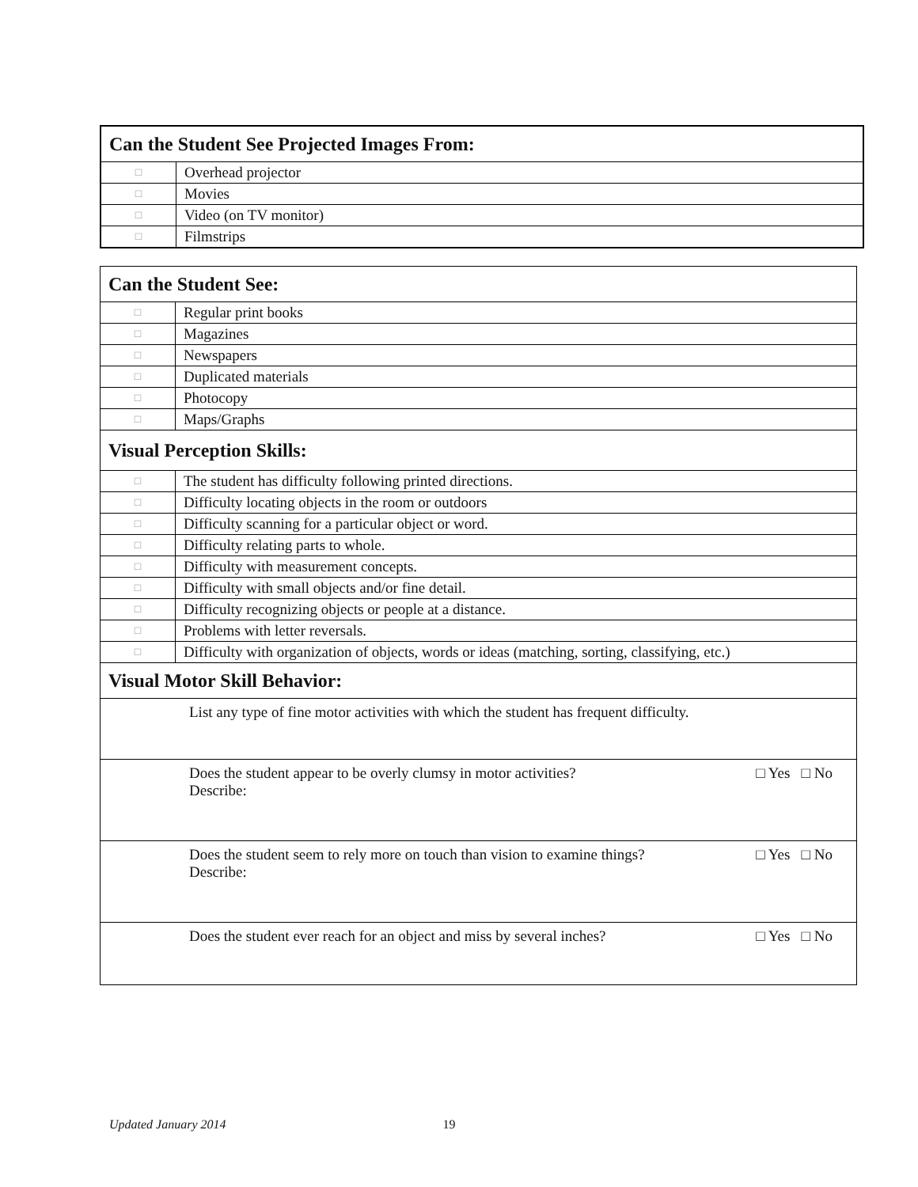| Can the Student See Projected Images From: | |
| □ | Overhead projector |
| □ | Movies |
| □ | Video (on TV monitor) |
| □ | Filmstrips |
| Can the Student See: | |
| □ | Regular print books |
| □ | Magazines |
| □ | Newspapers |
| □ | Duplicated materials |
| □ | Photocopy |
| □ | Maps/Graphs |
| Visual Perception Skills: | |
| □ | The student has difficulty following printed directions. |
| □ | Difficulty locating objects in the room or outdoors |
| □ | Difficulty scanning for a particular object or word. |
| □ | Difficulty relating parts to whole. |
| □ | Difficulty with measurement concepts. |
| □ | Difficulty with small objects and/or fine detail. |
| □ | Difficulty recognizing objects or people at a distance. |
| □ | Problems with letter reversals. |
| □ | Difficulty with organization of objects, words or ideas (matching, sorting, classifying, etc.) |
| Visual Motor Skill Behavior: | |
| List any type of fine motor activities with which the student has frequent difficulty. | |
| Does the student appear to be overly clumsy in motor activities? □ Yes □ No Describe: | |
| Does the student seem to rely more on touch than vision to examine things? □ Yes □ No Describe: | |
| Does the student ever reach for an object and miss by several inches? □ Yes □ No | |
Updated January 2014 19